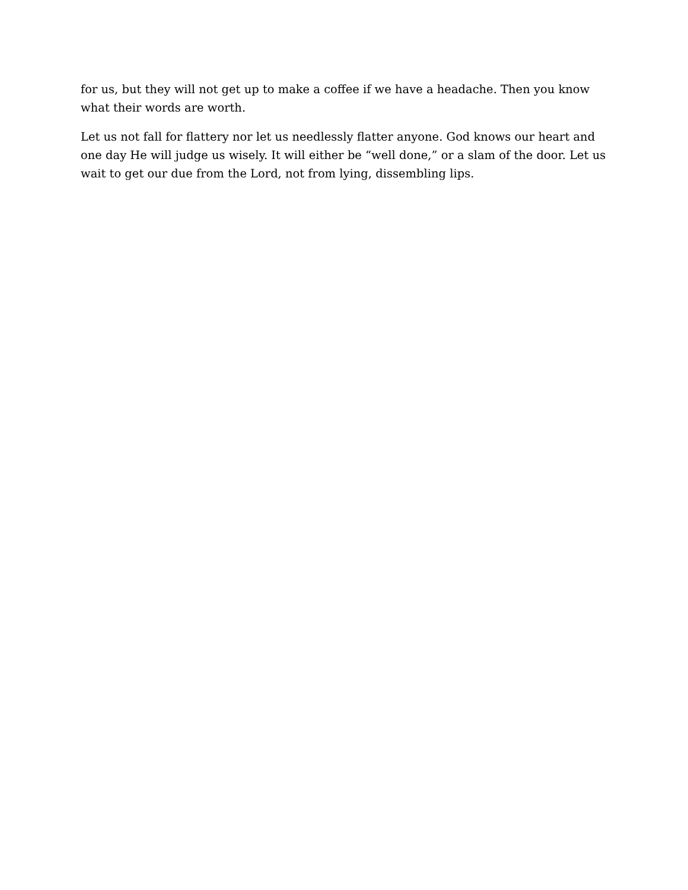for us, but they will not get up to make a coffee if we have a headache. Then you know what their words are worth.
Let us not fall for flattery nor let us needlessly flatter anyone. God knows our heart and one day He will judge us wisely. It will either be “well done,” or a slam of the door. Let us wait to get our due from the Lord, not from lying, dissembling lips.